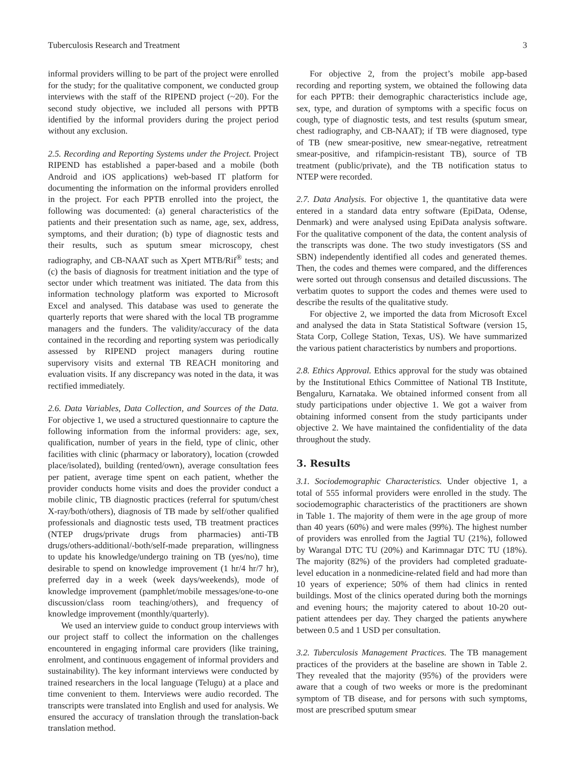Tuberculosis Research and Treatment 3
informal providers willing to be part of the project were enrolled for the study; for the qualitative component, we conducted group interviews with the staff of the RIPEND project (~20). For the second study objective, we included all persons with PPTB identified by the informal providers during the project period without any exclusion.
2.5. Recording and Reporting Systems under the Project. Project RIPEND has established a paper-based and a mobile (both Android and iOS applications) web-based IT platform for documenting the information on the informal providers enrolled in the project. For each PPTB enrolled into the project, the following was documented: (a) general characteristics of the patients and their presentation such as name, age, sex, address, symptoms, and their duration; (b) type of diagnostic tests and their results, such as sputum smear microscopy, chest radiography, and CB-NAAT such as Xpert MTB/Rif<sup>®</sup> tests; and (c) the basis of diagnosis for treatment initiation and the type of sector under which treatment was initiated. The data from this information technology platform was exported to Microsoft Excel and analysed. This database was used to generate the quarterly reports that were shared with the local TB programme managers and the funders. The validity/accuracy of the data contained in the recording and reporting system was periodically assessed by RIPEND project managers during routine supervisory visits and external TB REACH monitoring and evaluation visits. If any discrepancy was noted in the data, it was rectified immediately.
2.6. Data Variables, Data Collection, and Sources of the Data. For objective 1, we used a structured questionnaire to capture the following information from the informal providers: age, sex, qualification, number of years in the field, type of clinic, other facilities with clinic (pharmacy or laboratory), location (crowded place/isolated), building (rented/own), average consultation fees per patient, average time spent on each patient, whether the provider conducts home visits and does the provider conduct a mobile clinic, TB diagnostic practices (referral for sputum/chest X-ray/both/others), diagnosis of TB made by self/other qualified professionals and diagnostic tests used, TB treatment practices (NTEP drugs/private drugs from pharmacies) anti-TB drugs/others-additional/-both/self-made preparation, willingness to update his knowledge/undergo training on TB (yes/no), time desirable to spend on knowledge improvement (1 hr/4 hr/7 hr), preferred day in a week (week days/weekends), mode of knowledge improvement (pamphlet/mobile messages/one-to-one discussion/class room teaching/others), and frequency of knowledge improvement (monthly/quarterly).
We used an interview guide to conduct group interviews with our project staff to collect the information on the challenges encountered in engaging informal care providers (like training, enrolment, and continuous engagement of informal providers and sustainability). The key informant interviews were conducted by trained researchers in the local language (Telugu) at a place and time convenient to them. Interviews were audio recorded. The transcripts were translated into English and used for analysis. We ensured the accuracy of translation through the translation-back translation method.
For objective 2, from the project’s mobile app-based recording and reporting system, we obtained the following data for each PPTB: their demographic characteristics include age, sex, type, and duration of symptoms with a specific focus on cough, type of diagnostic tests, and test results (sputum smear, chest radiography, and CB-NAAT); if TB were diagnosed, type of TB (new smear-positive, new smear-negative, retreatment smear-positive, and rifampicin-resistant TB), source of TB treatment (public/private), and the TB notification status to NTEP were recorded.
2.7. Data Analysis. For objective 1, the quantitative data were entered in a standard data entry software (EpiData, Odense, Denmark) and were analysed using EpiData analysis software. For the qualitative component of the data, the content analysis of the transcripts was done. The two study investigators (SS and SBN) independently identified all codes and generated themes. Then, the codes and themes were compared, and the differences were sorted out through consensus and detailed discussions. The verbatim quotes to support the codes and themes were used to describe the results of the qualitative study.
For objective 2, we imported the data from Microsoft Excel and analysed the data in Stata Statistical Software (version 15, Stata Corp, College Station, Texas, US). We have summarized the various patient characteristics by numbers and proportions.
2.8. Ethics Approval. Ethics approval for the study was obtained by the Institutional Ethics Committee of National TB Institute, Bengaluru, Karnataka. We obtained informed consent from all study participations under objective 1. We got a waiver from obtaining informed consent from the study participants under objective 2. We have maintained the confidentiality of the data throughout the study.
3. Results
3.1. Sociodemographic Characteristics. Under objective 1, a total of 555 informal providers were enrolled in the study. The sociodemographic characteristics of the practitioners are shown in Table 1. The majority of them were in the age group of more than 40 years (60%) and were males (99%). The highest number of providers was enrolled from the Jagtial TU (21%), followed by Warangal DTC TU (20%) and Karimnagar DTC TU (18%). The majority (82%) of the providers had completed graduate-level education in a nonmedicine-related field and had more than 10 years of experience; 50% of them had clinics in rented buildings. Most of the clinics operated during both the mornings and evening hours; the majority catered to about 10-20 out-patient attendees per day. They charged the patients anywhere between 0.5 and 1 USD per consultation.
3.2. Tuberculosis Management Practices. The TB management practices of the providers at the baseline are shown in Table 2. They revealed that the majority (95%) of the providers were aware that a cough of two weeks or more is the predominant symptom of TB disease, and for persons with such symptoms, most are prescribed sputum smear